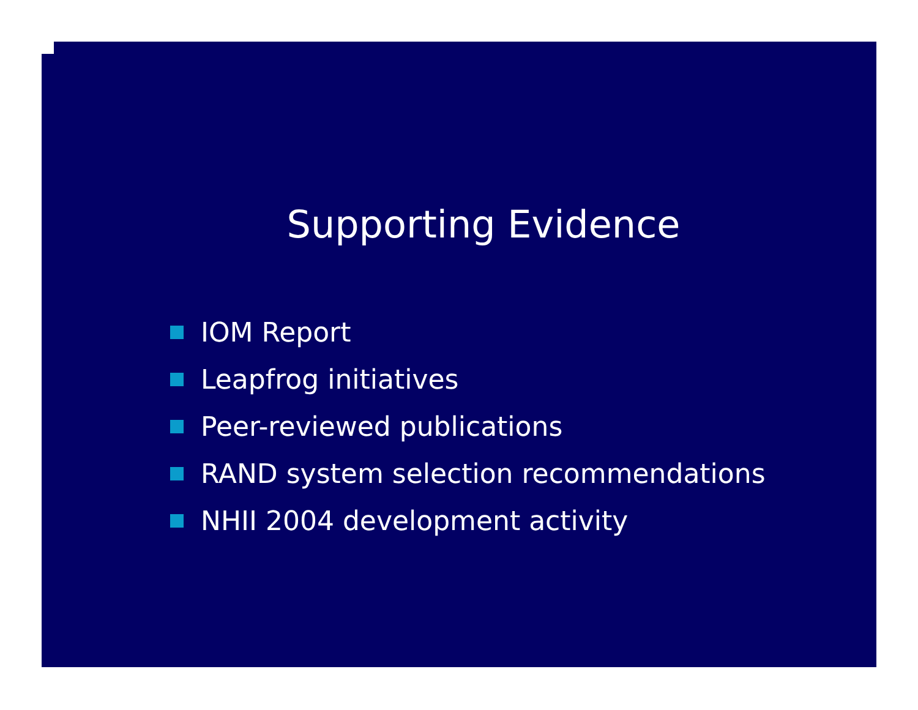Supporting Evidence
IOM Report
Leapfrog initiatives
Peer-reviewed publications
RAND system selection recommendations
NHII 2004 development activity